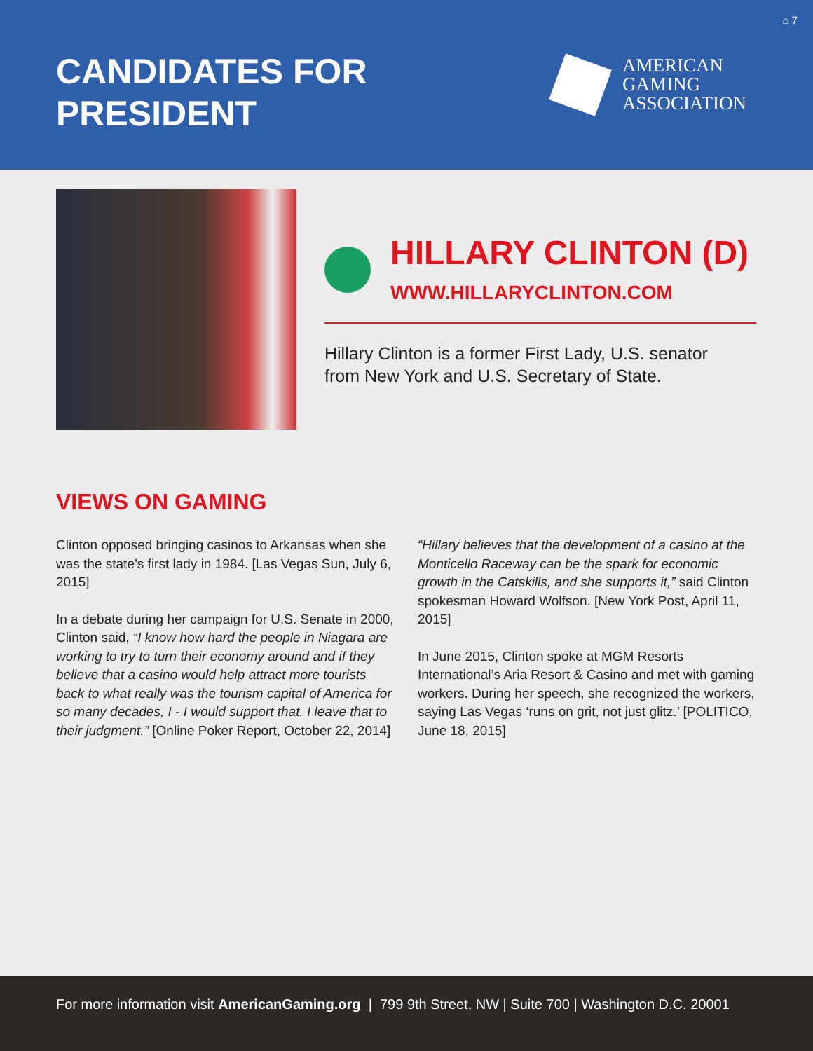⌂ 7
CANDIDATES FOR
PRESIDENT
AMERICAN
GAMING
ASSOCIATION
HILLARY CLINTON (D)
WWW.HILLARYCLINTON.COM
Hillary Clinton is a former First Lady, U.S. senator from New York and U.S. Secretary of State.
VIEWS ON GAMING
Clinton opposed bringing casinos to Arkansas when she was the state’s first lady in 1984. [Las Vegas Sun, July 6, 2015]
In a debate during her campaign for U.S. Senate in 2000, Clinton said, “I know how hard the people in Niagara are working to try to turn their economy around and if they believe that a casino would help attract more tourists back to what really was the tourism capital of America for so many decades, I - I would support that. I leave that to their judgment.” [Online Poker Report, October 22, 2014]
“Hillary believes that the development of a casino at the Monticello Raceway can be the spark for economic growth in the Catskills, and she supports it,” said Clinton spokesman Howard Wolfson. [New York Post, April 11, 2015]
In June 2015, Clinton spoke at MGM Resorts International’s Aria Resort & Casino and met with gaming workers. During her speech, she recognized the workers, saying Las Vegas ‘runs on grit, not just glitz.’ [POLITICO, June 18, 2015]
For more information visit AmericanGaming.org | 799 9th Street, NW | Suite 700 | Washington D.C. 20001